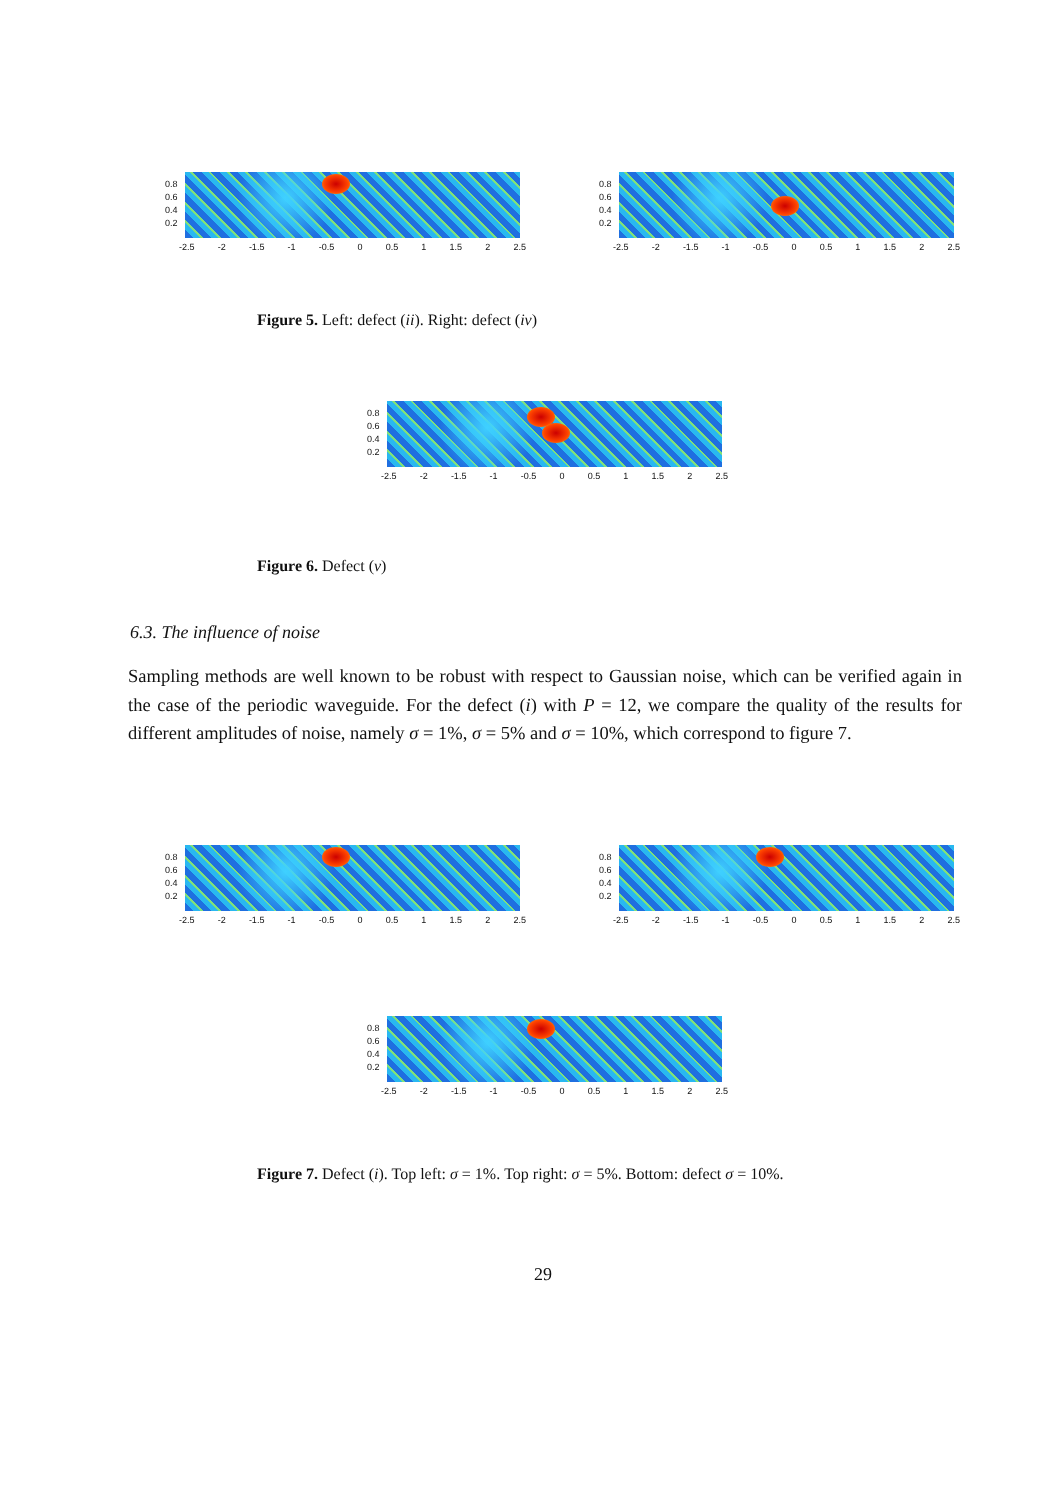0.8
0.6
0.4
0.2
-2.5 -2 -1.5 -1 -0.5 0 0.5 1 1.5 2 2.5
0.8
0.6
0.4
0.2
-2.5 -2 -1.5 -1 -0.5 0 0.5 1 1.5 2 2.5
Figure 5. Left: defect (ii). Right: defect (iv)
0.8
0.6
0.4
0.2
-2.5 -2 -1.5 -1 -0.5 0 0.5 1 1.5 2 2.5
Figure 6. Defect (v)
6.3. The influence of noise
Sampling methods are well known to be robust with respect to Gaussian noise, which can be verified again in the case of the periodic waveguide. For the defect (i) with P = 12, we compare the quality of the results for different amplitudes of noise, namely σ = 1%, σ = 5% and σ = 10%, which correspond to figure 7.
0.8
0.6
0.4
0.2
-2.5 -2 -1.5 -1 -0.5 0 0.5 1 1.5 2 2.5
0.8
0.6
0.4
0.2
-2.5 -2 -1.5 -1 -0.5 0 0.5 1 1.5 2 2.5
0.8
0.6
0.4
0.2
-2.5 -2 -1.5 -1 -0.5 0 0.5 1 1.5 2 2.5
Figure 7. Defect (i). Top left: σ = 1%. Top right: σ = 5%. Bottom: defect σ = 10%.
29